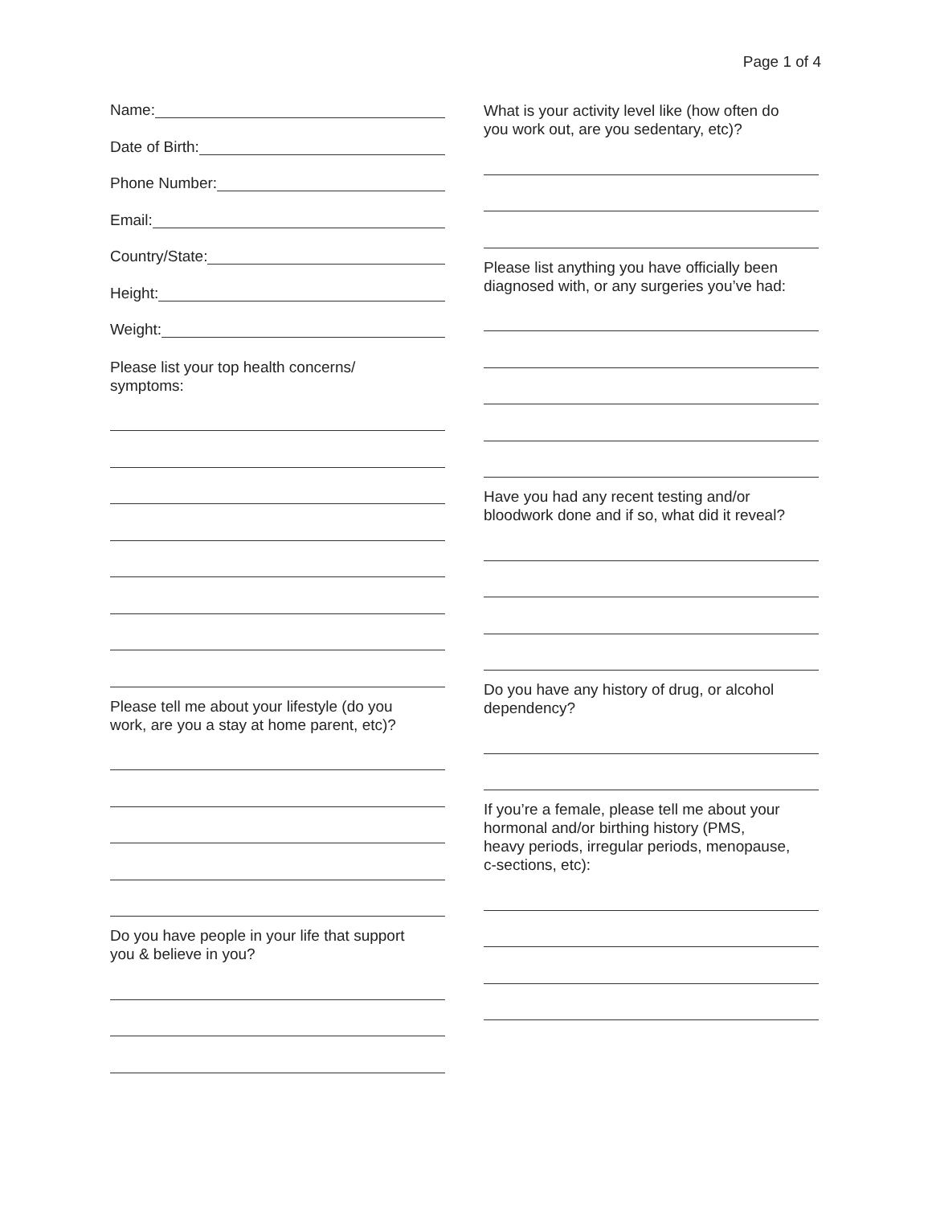Page 1 of 4
Name:
Date of Birth:
Phone Number:
Email:
Country/State:
Height:
Weight:
Please list your top health concerns/
symptoms:
Please tell me about your lifestyle (do you
work, are you a stay at home parent, etc)?
Do you have people in your life that support
you & believe in you?
What is your activity level like (how often do
you work out, are you sedentary, etc)?
Please list anything you have officially been
diagnosed with, or any surgeries you’ve had:
Have you had any recent testing and/or
bloodwork done and if so, what did it reveal?
Do you have any history of drug, or alcohol
dependency?
If you’re a female, please tell me about your
hormonal and/or birthing history (PMS,
heavy periods, irregular periods, menopause,
c-sections, etc):